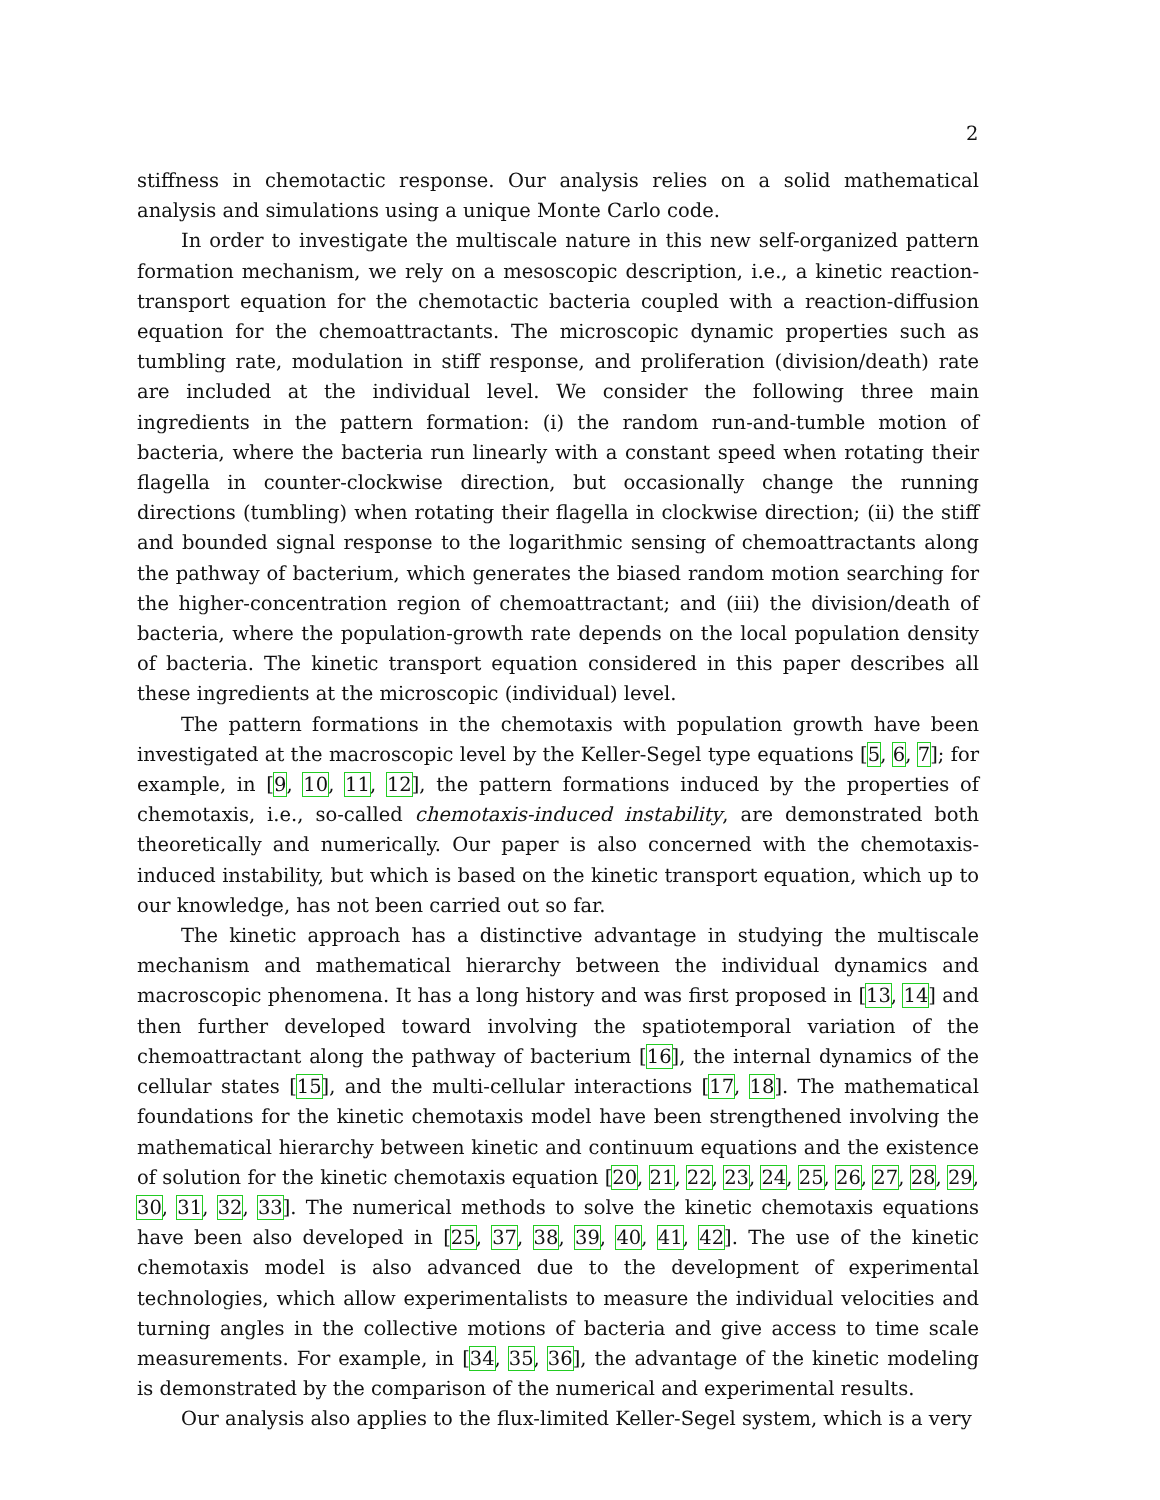2
stiffness in chemotactic response. Our analysis relies on a solid mathematical analysis and simulations using a unique Monte Carlo code.
In order to investigate the multiscale nature in this new self-organized pattern formation mechanism, we rely on a mesoscopic description, i.e., a kinetic reaction-transport equation for the chemotactic bacteria coupled with a reaction-diffusion equation for the chemoattractants. The microscopic dynamic properties such as tumbling rate, modulation in stiff response, and proliferation (division/death) rate are included at the individual level. We consider the following three main ingredients in the pattern formation: (i) the random run-and-tumble motion of bacteria, where the bacteria run linearly with a constant speed when rotating their flagella in counter-clockwise direction, but occasionally change the running directions (tumbling) when rotating their flagella in clockwise direction; (ii) the stiff and bounded signal response to the logarithmic sensing of chemoattractants along the pathway of bacterium, which generates the biased random motion searching for the higher-concentration region of chemoattractant; and (iii) the division/death of bacteria, where the population-growth rate depends on the local population density of bacteria. The kinetic transport equation considered in this paper describes all these ingredients at the microscopic (individual) level.
The pattern formations in the chemotaxis with population growth have been investigated at the macroscopic level by the Keller-Segel type equations [5, 6, 7]; for example, in [9, 10, 11, 12], the pattern formations induced by the properties of chemotaxis, i.e., so-called chemotaxis-induced instability, are demonstrated both theoretically and numerically. Our paper is also concerned with the chemotaxis-induced instability, but which is based on the kinetic transport equation, which up to our knowledge, has not been carried out so far.
The kinetic approach has a distinctive advantage in studying the multiscale mechanism and mathematical hierarchy between the individual dynamics and macroscopic phenomena. It has a long history and was first proposed in [13, 14] and then further developed toward involving the spatiotemporal variation of the chemoattractant along the pathway of bacterium [16], the internal dynamics of the cellular states [15], and the multi-cellular interactions [17, 18]. The mathematical foundations for the kinetic chemotaxis model have been strengthened involving the mathematical hierarchy between kinetic and continuum equations and the existence of solution for the kinetic chemotaxis equation [20, 21, 22, 23, 24, 25, 26, 27, 28, 29, 30, 31, 32, 33]. The numerical methods to solve the kinetic chemotaxis equations have been also developed in [25, 37, 38, 39, 40, 41, 42]. The use of the kinetic chemotaxis model is also advanced due to the development of experimental technologies, which allow experimentalists to measure the individual velocities and turning angles in the collective motions of bacteria and give access to time scale measurements. For example, in [34, 35, 36], the advantage of the kinetic modeling is demonstrated by the comparison of the numerical and experimental results.
Our analysis also applies to the flux-limited Keller-Segel system, which is a very